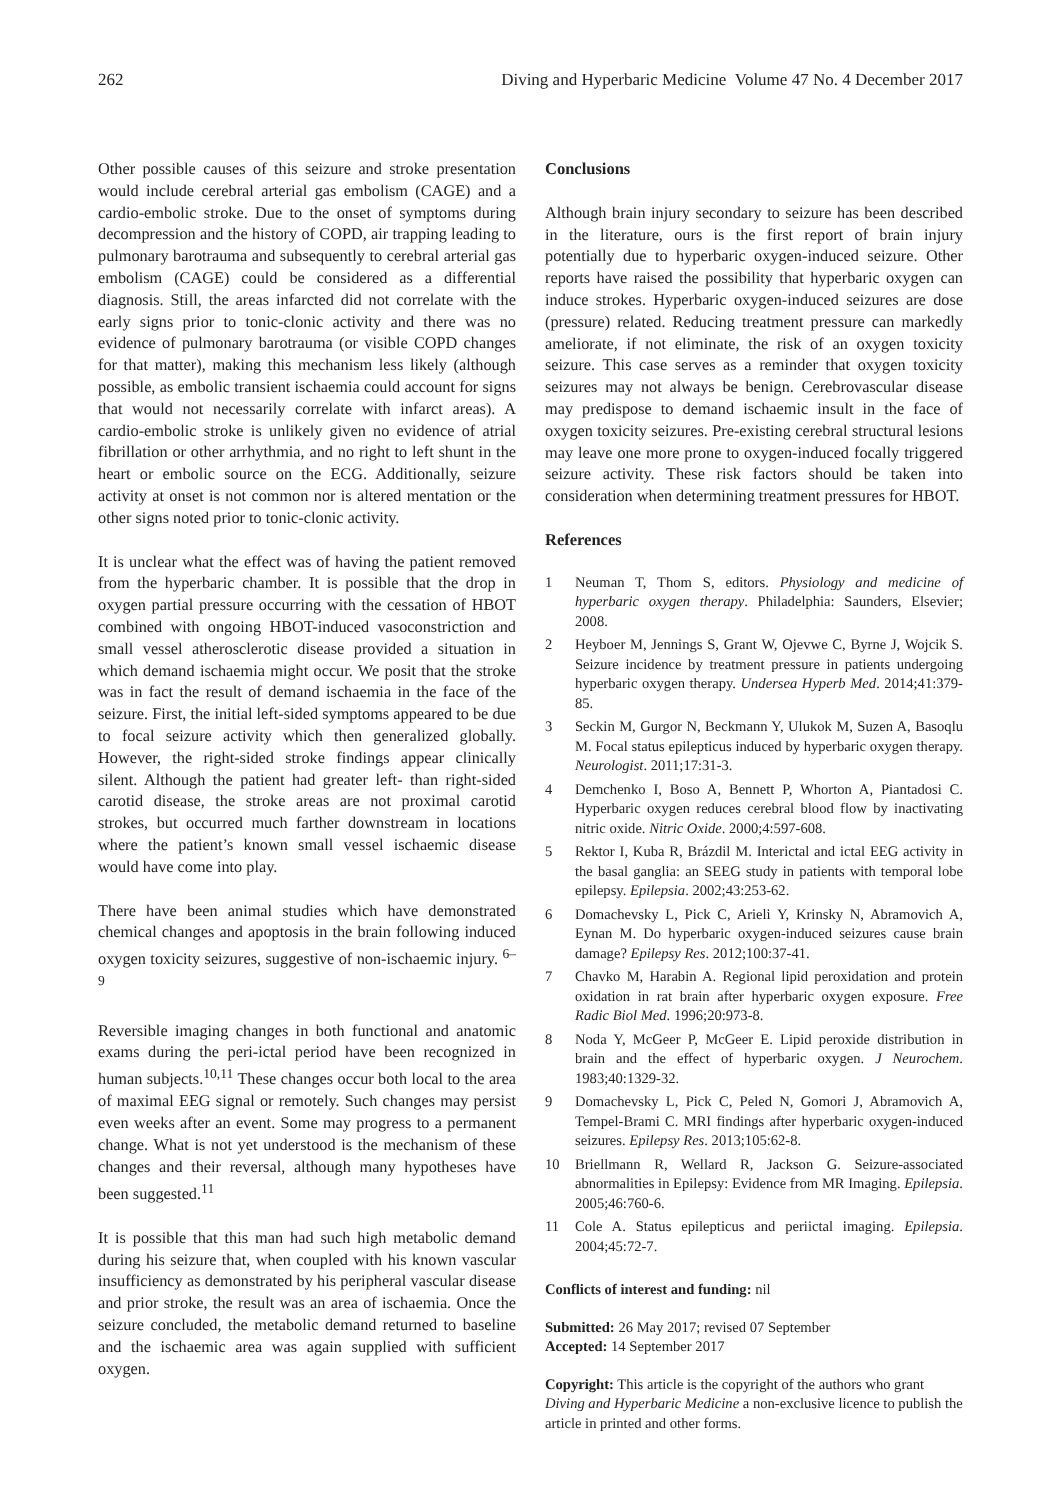262 Diving and Hyperbaric Medicine Volume 47 No. 4 December 2017
Other possible causes of this seizure and stroke presentation would include cerebral arterial gas embolism (CAGE) and a cardio-embolic stroke. Due to the onset of symptoms during decompression and the history of COPD, air trapping leading to pulmonary barotrauma and subsequently to cerebral arterial gas embolism (CAGE) could be considered as a differential diagnosis. Still, the areas infarcted did not correlate with the early signs prior to tonic-clonic activity and there was no evidence of pulmonary barotrauma (or visible COPD changes for that matter), making this mechanism less likely (although possible, as embolic transient ischaemia could account for signs that would not necessarily correlate with infarct areas). A cardio-embolic stroke is unlikely given no evidence of atrial fibrillation or other arrhythmia, and no right to left shunt in the heart or embolic source on the ECG. Additionally, seizure activity at onset is not common nor is altered mentation or the other signs noted prior to tonic-clonic activity.
It is unclear what the effect was of having the patient removed from the hyperbaric chamber. It is possible that the drop in oxygen partial pressure occurring with the cessation of HBOT combined with ongoing HBOT-induced vasoconstriction and small vessel atherosclerotic disease provided a situation in which demand ischaemia might occur. We posit that the stroke was in fact the result of demand ischaemia in the face of the seizure. First, the initial left-sided symptoms appeared to be due to focal seizure activity which then generalized globally. However, the right-sided stroke findings appear clinically silent. Although the patient had greater left- than right-sided carotid disease, the stroke areas are not proximal carotid strokes, but occurred much farther downstream in locations where the patient’s known small vessel ischaemic disease would have come into play.
There have been animal studies which have demonstrated chemical changes and apoptosis in the brain following induced oxygen toxicity seizures, suggestive of non-ischaemic injury. <sup>6–9</sup>
Reversible imaging changes in both functional and anatomic exams during the peri-ictal period have been recognized in human subjects.<sup>10,11</sup> These changes occur both local to the area of maximal EEG signal or remotely. Such changes may persist even weeks after an event. Some may progress to a permanent change. What is not yet understood is the mechanism of these changes and their reversal, although many hypotheses have been suggested.<sup>11</sup>
It is possible that this man had such high metabolic demand during his seizure that, when coupled with his known vascular insufficiency as demonstrated by his peripheral vascular disease and prior stroke, the result was an area of ischaemia. Once the seizure concluded, the metabolic demand returned to baseline and the ischaemic area was again supplied with sufficient oxygen.
Conclusions
Although brain injury secondary to seizure has been described in the literature, ours is the first report of brain injury potentially due to hyperbaric oxygen-induced seizure. Other reports have raised the possibility that hyperbaric oxygen can induce strokes. Hyperbaric oxygen-induced seizures are dose (pressure) related. Reducing treatment pressure can markedly ameliorate, if not eliminate, the risk of an oxygen toxicity seizure. This case serves as a reminder that oxygen toxicity seizures may not always be benign. Cerebrovascular disease may predispose to demand ischaemic insult in the face of oxygen toxicity seizures. Pre-existing cerebral structural lesions may leave one more prone to oxygen-induced focally triggered seizure activity. These risk factors should be taken into consideration when determining treatment pressures for HBOT.
References
1 Neuman T, Thom S, editors. Physiology and medicine of hyperbaric oxygen therapy. Philadelphia: Saunders, Elsevier; 2008.
2 Heyboer M, Jennings S, Grant W, Ojevwe C, Byrne J, Wojcik S. Seizure incidence by treatment pressure in patients undergoing hyperbaric oxygen therapy. Undersea Hyperb Med. 2014;41:379-85.
3 Seckin M, Gurgor N, Beckmann Y, Ulukok M, Suzen A, Basoqlu M. Focal status epilepticus induced by hyperbaric oxygen therapy. Neurologist. 2011;17:31-3.
4 Demchenko I, Boso A, Bennett P, Whorton A, Piantadosi C. Hyperbaric oxygen reduces cerebral blood flow by inactivating nitric oxide. Nitric Oxide. 2000;4:597-608.
5 Rektor I, Kuba R, Brázdil M. Interictal and ictal EEG activity in the basal ganglia: an SEEG study in patients with temporal lobe epilepsy. Epilepsia. 2002;43:253-62.
6 Domachevsky L, Pick C, Arieli Y, Krinsky N, Abramovich A, Eynan M. Do hyperbaric oxygen-induced seizures cause brain damage? Epilepsy Res. 2012;100:37-41.
7 Chavko M, Harabin A. Regional lipid peroxidation and protein oxidation in rat brain after hyperbaric oxygen exposure. Free Radic Biol Med. 1996;20:973-8.
8 Noda Y, McGeer P, McGeer E. Lipid peroxide distribution in brain and the effect of hyperbaric oxygen. J Neurochem. 1983;40:1329-32.
9 Domachevsky L, Pick C, Peled N, Gomori J, Abramovich A, Tempel-Brami C. MRI findings after hyperbaric oxygen-induced seizures. Epilepsy Res. 2013;105:62-8.
10 Briellmann R, Wellard R, Jackson G. Seizure-associated abnormalities in Epilepsy: Evidence from MR Imaging. Epilepsia. 2005;46:760-6.
11 Cole A. Status epilepticus and periictal imaging. Epilepsia. 2004;45:72-7.
Conflicts of interest and funding: nil
Submitted: 26 May 2017; revised 07 September
Accepted: 14 September 2017
Copyright: This article is the copyright of the authors who grant Diving and Hyperbaric Medicine a non-exclusive licence to publish the article in printed and other forms.